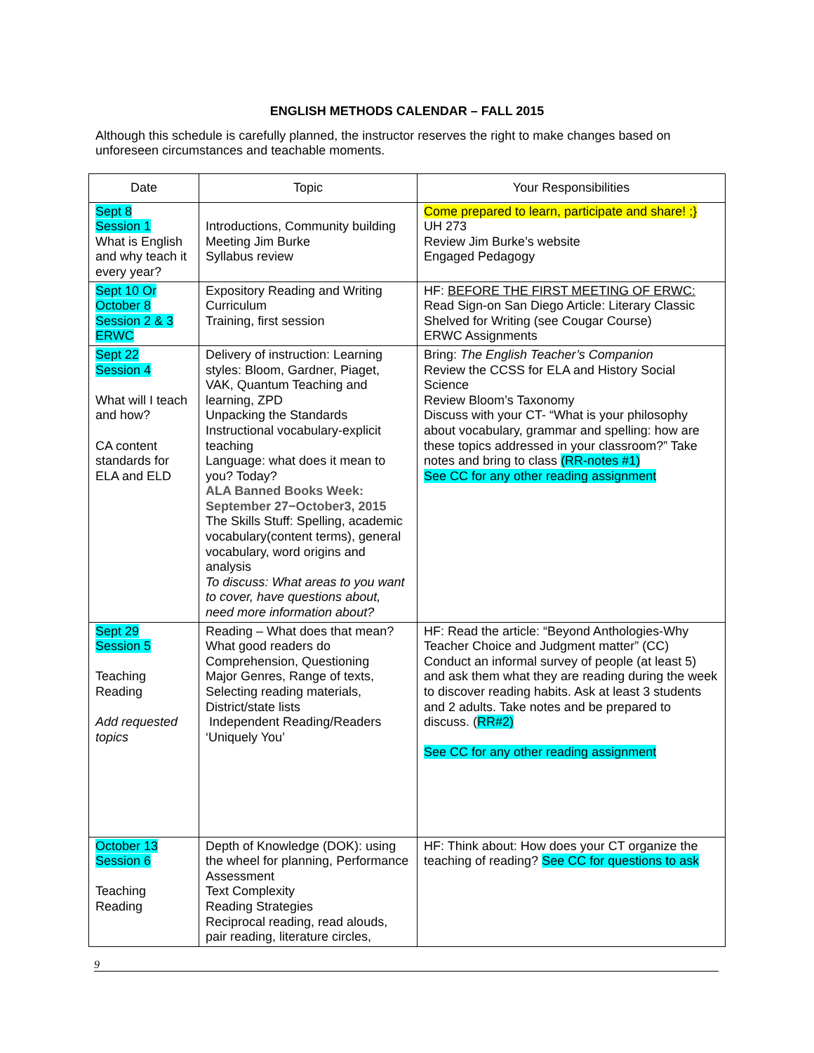ENGLISH METHODS CALENDAR – FALL 2015
Although this schedule is carefully planned, the instructor reserves the right to make changes based on unforeseen circumstances and teachable moments.
| Date | Topic | Your Responsibilities |
| --- | --- | --- |
| Sept 8 Session 1 What is English and why teach it every year? | Introductions, Community building Meeting Jim Burke Syllabus review | Come prepared to learn, participate and share! ;} UH 273 Review Jim Burke’s website Engaged Pedagogy |
| Sept 10 Or October 8 Session 2 & 3 ERWC | Expository Reading and Writing Curriculum Training, first session | HF: BEFORE THE FIRST MEETING OF ERWC: Read Sign-on San Diego Article: Literary Classic Shelved for Writing (see Cougar Course) ERWC Assignments |
| Sept 22 Session 4 What will I teach and how? CA content standards for ELA and ELD | Delivery of instruction: Learning styles: Bloom, Gardner, Piaget, VAK, Quantum Teaching and learning, ZPD Unpacking the Standards Instructional vocabulary-explicit teaching Language: what does it mean to you? Today? ALA Banned Books Week: September 27−October3, 2015 The Skills Stuff: Spelling, academic vocabulary(content terms), general vocabulary, word origins and analysis To discuss: What areas to you want to cover, have questions about, need more information about? | Bring: The English Teacher’s Companion Review the CCSS for ELA and History Social Science Review Bloom’s Taxonomy Discuss with your CT- “What is your philosophy about vocabulary, grammar and spelling: how are these topics addressed in your classroom?” Take notes and bring to class (RR-notes #1) See CC for any other reading assignment |
| Sept 29 Session 5 Teaching Reading Add requested topics | Reading – What does that mean? What good readers do Comprehension, Questioning Major Genres, Range of texts, Selecting reading materials, District/state lists Independent Reading/Readers ‘Uniquely You’ | HF: Read the article: “Beyond Anthologies-Why Teacher Choice and Judgment matter” (CC) Conduct an informal survey of people (at least 5) and ask them what they are reading during the week to discover reading habits. Ask at least 3 students and 2 adults. Take notes and be prepared to discuss. ( RR#2) See CC for any other reading assignment |
| October 13 Session 6 Teaching Reading | Depth of Knowledge (DOK): using the wheel for planning, Performance Assessment Text Complexity Reading Strategies Reciprocal reading, read alouds, pair reading, literature circles, | HF: Think about: How does your CT organize the teaching of reading? See CC for questions to ask |
9